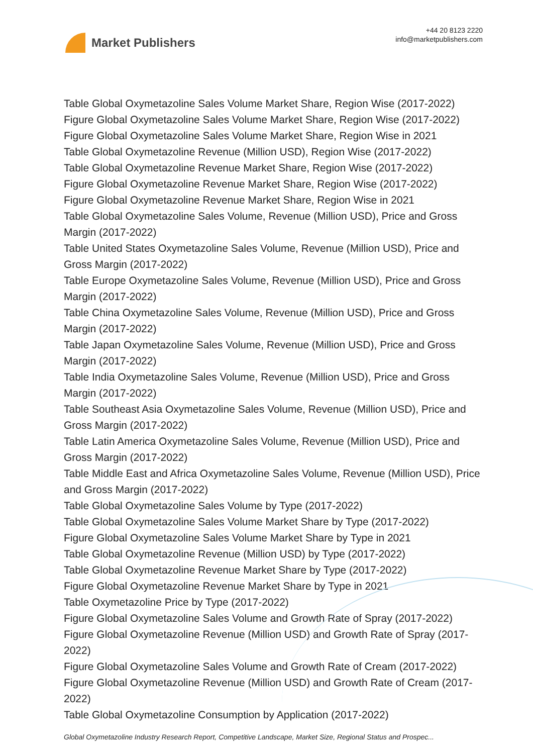Market Publishers
+44 20 8123 2220
info@marketpublishers.com
Table Global Oxymetazoline Sales Volume Market Share, Region Wise (2017-2022)
Figure Global Oxymetazoline Sales Volume Market Share, Region Wise (2017-2022)
Figure Global Oxymetazoline Sales Volume Market Share, Region Wise in 2021
Table Global Oxymetazoline Revenue (Million USD), Region Wise (2017-2022)
Table Global Oxymetazoline Revenue Market Share, Region Wise (2017-2022)
Figure Global Oxymetazoline Revenue Market Share, Region Wise (2017-2022)
Figure Global Oxymetazoline Revenue Market Share, Region Wise in 2021
Table Global Oxymetazoline Sales Volume, Revenue (Million USD), Price and Gross Margin (2017-2022)
Table United States Oxymetazoline Sales Volume, Revenue (Million USD), Price and Gross Margin (2017-2022)
Table Europe Oxymetazoline Sales Volume, Revenue (Million USD), Price and Gross Margin (2017-2022)
Table China Oxymetazoline Sales Volume, Revenue (Million USD), Price and Gross Margin (2017-2022)
Table Japan Oxymetazoline Sales Volume, Revenue (Million USD), Price and Gross Margin (2017-2022)
Table India Oxymetazoline Sales Volume, Revenue (Million USD), Price and Gross Margin (2017-2022)
Table Southeast Asia Oxymetazoline Sales Volume, Revenue (Million USD), Price and Gross Margin (2017-2022)
Table Latin America Oxymetazoline Sales Volume, Revenue (Million USD), Price and Gross Margin (2017-2022)
Table Middle East and Africa Oxymetazoline Sales Volume, Revenue (Million USD), Price and Gross Margin (2017-2022)
Table Global Oxymetazoline Sales Volume by Type (2017-2022)
Table Global Oxymetazoline Sales Volume Market Share by Type (2017-2022)
Figure Global Oxymetazoline Sales Volume Market Share by Type in 2021
Table Global Oxymetazoline Revenue (Million USD) by Type (2017-2022)
Table Global Oxymetazoline Revenue Market Share by Type (2017-2022)
Figure Global Oxymetazoline Revenue Market Share by Type in 2021
Table Oxymetazoline Price by Type (2017-2022)
Figure Global Oxymetazoline Sales Volume and Growth Rate of Spray (2017-2022)
Figure Global Oxymetazoline Revenue (Million USD) and Growth Rate of Spray (2017-2022)
Figure Global Oxymetazoline Sales Volume and Growth Rate of Cream (2017-2022)
Figure Global Oxymetazoline Revenue (Million USD) and Growth Rate of Cream (2017-2022)
Table Global Oxymetazoline Consumption by Application (2017-2022)
Global Oxymetazoline Industry Research Report, Competitive Landscape, Market Size, Regional Status and Prospec...